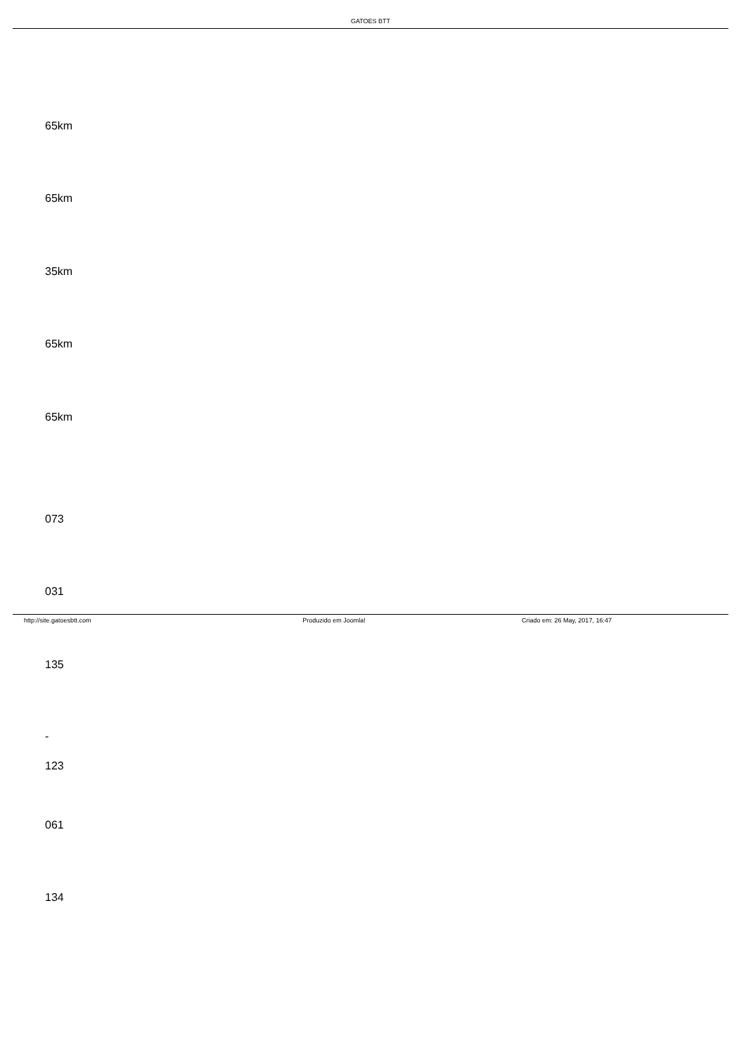GATOES BTT
65km
65km
35km
65km
65km
073
031
135
-
123
061
134
http://site.gatoesbtt.com Produzido em Joomla! Criado em: 26 May, 2017, 16:47